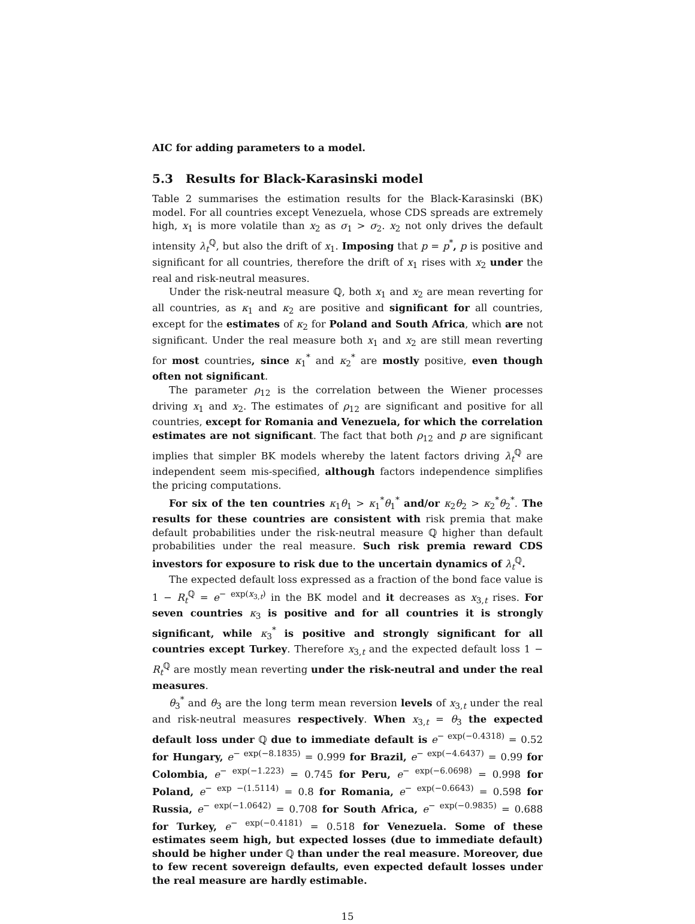AIC for adding parameters to a model.
5.3 Results for Black-Karasinski model
Table 2 summarises the estimation results for the Black-Karasinski (BK) model. For all countries except Venezuela, whose CDS spreads are extremely high, x<sub>1</sub> is more volatile than x<sub>2</sub> as σ<sub>1</sub> > σ<sub>2</sub>. x<sub>2</sub> not only drives the default intensity λ<sub>t</sub><sup>ℚ</sup>, but also the drift of x<sub>1</sub>. Imposing that p = p<sup>*</sup>, p is positive and significant for all countries, therefore the drift of x<sub>1</sub> rises with x<sub>2</sub> under the real and risk-neutral measures.
Under the risk-neutral measure ℚ, both x<sub>1</sub> and x<sub>2</sub> are mean reverting for all countries, as κ<sub>1</sub> and κ<sub>2</sub> are positive and significant for all countries, except for the estimates of κ<sub>2</sub> for Poland and South Africa, which are not significant. Under the real measure both x<sub>1</sub> and x<sub>2</sub> are still mean reverting for most countries, since κ<sub>1</sub><sup>*</sup> and κ<sub>2</sub><sup>*</sup> are mostly positive, even though often not significant.
The parameter ρ<sub>12</sub> is the correlation between the Wiener processes driving x<sub>1</sub> and x<sub>2</sub>. The estimates of ρ<sub>12</sub> are significant and positive for all countries, except for Romania and Venezuela, for which the correlation estimates are not significant. The fact that both ρ<sub>12</sub> and p are significant implies that simpler BK models whereby the latent factors driving λ<sub>t</sub><sup>ℚ</sup> are independent seem mis-specified, although factors independence simplifies the pricing computations.
For six of the ten countries κ<sub>1</sub>θ<sub>1</sub> > κ<sub>1</sub><sup>*</sup>θ<sub>1</sub><sup>*</sup> and/or κ<sub>2</sub>θ<sub>2</sub> > κ<sub>2</sub><sup>*</sup>θ<sub>2</sub><sup>*</sup>. The results for these countries are consistent with risk premia that make default probabilities under the risk-neutral measure ℚ higher than default probabilities under the real measure. Such risk premia reward CDS investors for exposure to risk due to the uncertain dynamics of λ<sub>t</sub><sup>ℚ</sup>.
The expected default loss expressed as a fraction of the bond face value is 1 − R<sub>t</sub><sup>ℚ</sup> = e<sup>− exp(x<sub>3,t</sub>)</sup> in the BK model and it decreases as x<sub>3,t</sub> rises. For seven countries κ<sub>3</sub> is positive and for all countries it is strongly significant, while κ<sub>3</sub><sup>*</sup> is positive and strongly significant for all countries except Turkey. Therefore x<sub>3,t</sub> and the expected default loss 1 − R<sub>t</sub><sup>ℚ</sup> are mostly mean reverting under the risk-neutral and under the real measures.
θ<sub>3</sub><sup>*</sup> and θ<sub>3</sub> are the long term mean reversion levels of x<sub>3,t</sub> under the real and risk-neutral measures respectively. When x<sub>3,t</sub> = θ<sub>3</sub> the expected default loss under ℚ due to immediate default is e<sup>− exp(−0.4318)</sup> = 0.52 for Hungary, e<sup>− exp(−8.1835)</sup> = 0.999 for Brazil, e<sup>− exp(−4.6437)</sup> = 0.99 for Colombia, e<sup>− exp(−1.223)</sup> = 0.745 for Peru, e<sup>− exp(−6.0698)</sup> = 0.998 for Poland, e<sup>− exp −(1.5114)</sup> = 0.8 for Romania, e<sup>− exp(−0.6643)</sup> = 0.598 for Russia, e<sup>− exp(−1.0642)</sup> = 0.708 for South Africa, e<sup>− exp(−0.9835)</sup> = 0.688 for Turkey, e<sup>− exp(−0.4181)</sup> = 0.518 for Venezuela. Some of these estimates seem high, but expected losses (due to immediate default) should be higher under ℚ than under the real measure. Moreover, due to few recent sovereign defaults, even expected default losses under the real measure are hardly estimable.
15